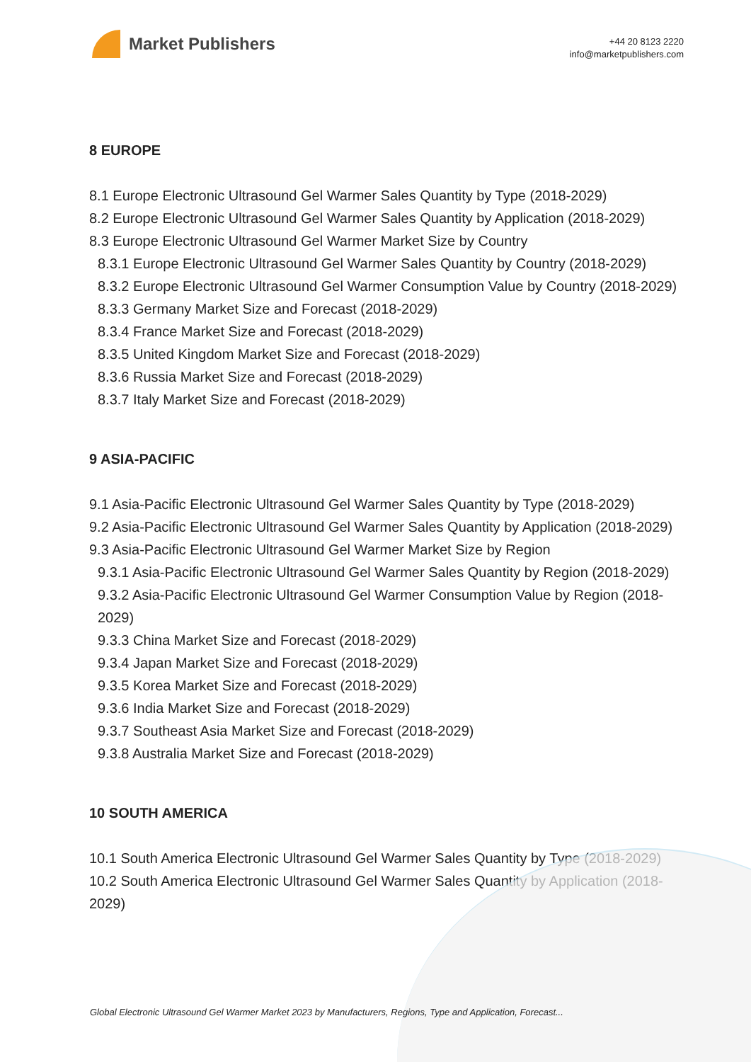Market Publishers
+44 20 8123 2220
info@marketpublishers.com
8 EUROPE
8.1 Europe Electronic Ultrasound Gel Warmer Sales Quantity by Type (2018-2029)
8.2 Europe Electronic Ultrasound Gel Warmer Sales Quantity by Application (2018-2029)
8.3 Europe Electronic Ultrasound Gel Warmer Market Size by Country
8.3.1 Europe Electronic Ultrasound Gel Warmer Sales Quantity by Country (2018-2029)
8.3.2 Europe Electronic Ultrasound Gel Warmer Consumption Value by Country (2018-2029)
8.3.3 Germany Market Size and Forecast (2018-2029)
8.3.4 France Market Size and Forecast (2018-2029)
8.3.5 United Kingdom Market Size and Forecast (2018-2029)
8.3.6 Russia Market Size and Forecast (2018-2029)
8.3.7 Italy Market Size and Forecast (2018-2029)
9 ASIA-PACIFIC
9.1 Asia-Pacific Electronic Ultrasound Gel Warmer Sales Quantity by Type (2018-2029)
9.2 Asia-Pacific Electronic Ultrasound Gel Warmer Sales Quantity by Application (2018-2029)
9.3 Asia-Pacific Electronic Ultrasound Gel Warmer Market Size by Region
9.3.1 Asia-Pacific Electronic Ultrasound Gel Warmer Sales Quantity by Region (2018-2029)
9.3.2 Asia-Pacific Electronic Ultrasound Gel Warmer Consumption Value by Region (2018-2029)
9.3.3 China Market Size and Forecast (2018-2029)
9.3.4 Japan Market Size and Forecast (2018-2029)
9.3.5 Korea Market Size and Forecast (2018-2029)
9.3.6 India Market Size and Forecast (2018-2029)
9.3.7 Southeast Asia Market Size and Forecast (2018-2029)
9.3.8 Australia Market Size and Forecast (2018-2029)
10 SOUTH AMERICA
10.1 South America Electronic Ultrasound Gel Warmer Sales Quantity by Type (2018-2029)
10.2 South America Electronic Ultrasound Gel Warmer Sales Quantity by Application (2018-2029)
Global Electronic Ultrasound Gel Warmer Market 2023 by Manufacturers, Regions, Type and Application, Forecast...